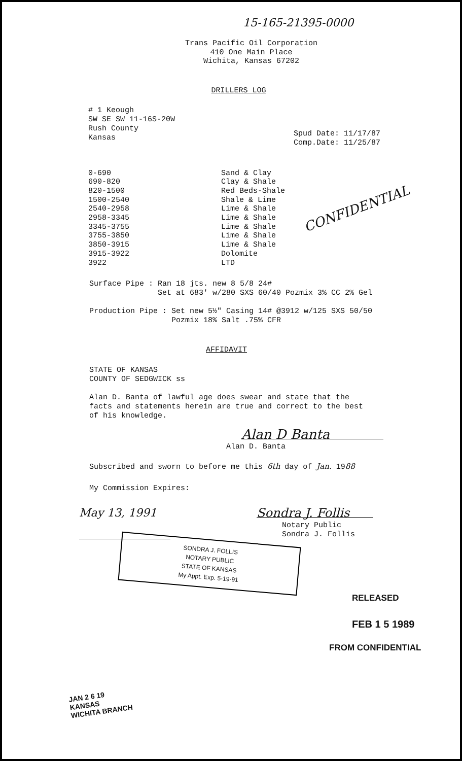15-165-21395-0000
Trans Pacific Oil Corporation
410 One Main Place
Wichita, Kansas 67202
DRILLERS LOG
# 1 Keough
SW SE SW 11-16S-20W
Rush County
Kansas
Spud Date: 11/17/87
Comp.Date: 11/25/87
| 0-690 | Sand & Clay |
| 690-820 | Clay & Shale |
| 820-1500 | Red Beds-Shale |
| 1500-2540 | Shale & Lime |
| 2540-2958 | Lime & Shale |
| 2958-3345 | Lime & Shale |
| 3345-3755 | Lime & Shale |
| 3755-3850 | Lime & Shale |
| 3850-3915 | Lime & Shale |
| 3915-3922 | Dolomite |
| 3922 | LTD |
CONFIDENTIAL
Surface Pipe : Ran 18 jts. new 8 5/8 24#
Set at 683' w/280 SXS 60/40 Pozmix 3% CC 2% Gel
Production Pipe : Set new 5½" Casing 14# @3912 w/125 SXS 50/50
Pozmix 18% Salt .75% CFR
AFFIDAVIT
STATE OF KANSAS
COUNTY OF SEDGWICK ss
Alan D. Banta of lawful age does swear and state that the
facts and statements herein are true and correct to the best
of his knowledge.
Alan D Banta
Alan D. Banta
Subscribed and sworn to before me this 6th day of Jan. 1988
My Commission Expires:
May 13, 1991 Sondra J. Follis
Notary Public
Sondra J. Follis
SONDRA J. FOLLIS
NOTARY PUBLIC
STATE OF KANSAS
My Appt. Exp. 5-19-91
RELEASED
FEB 1 5 1989
FROM CONFIDENTIAL
JAN 2 6 19
KANSAS
WICHITA BRANCH